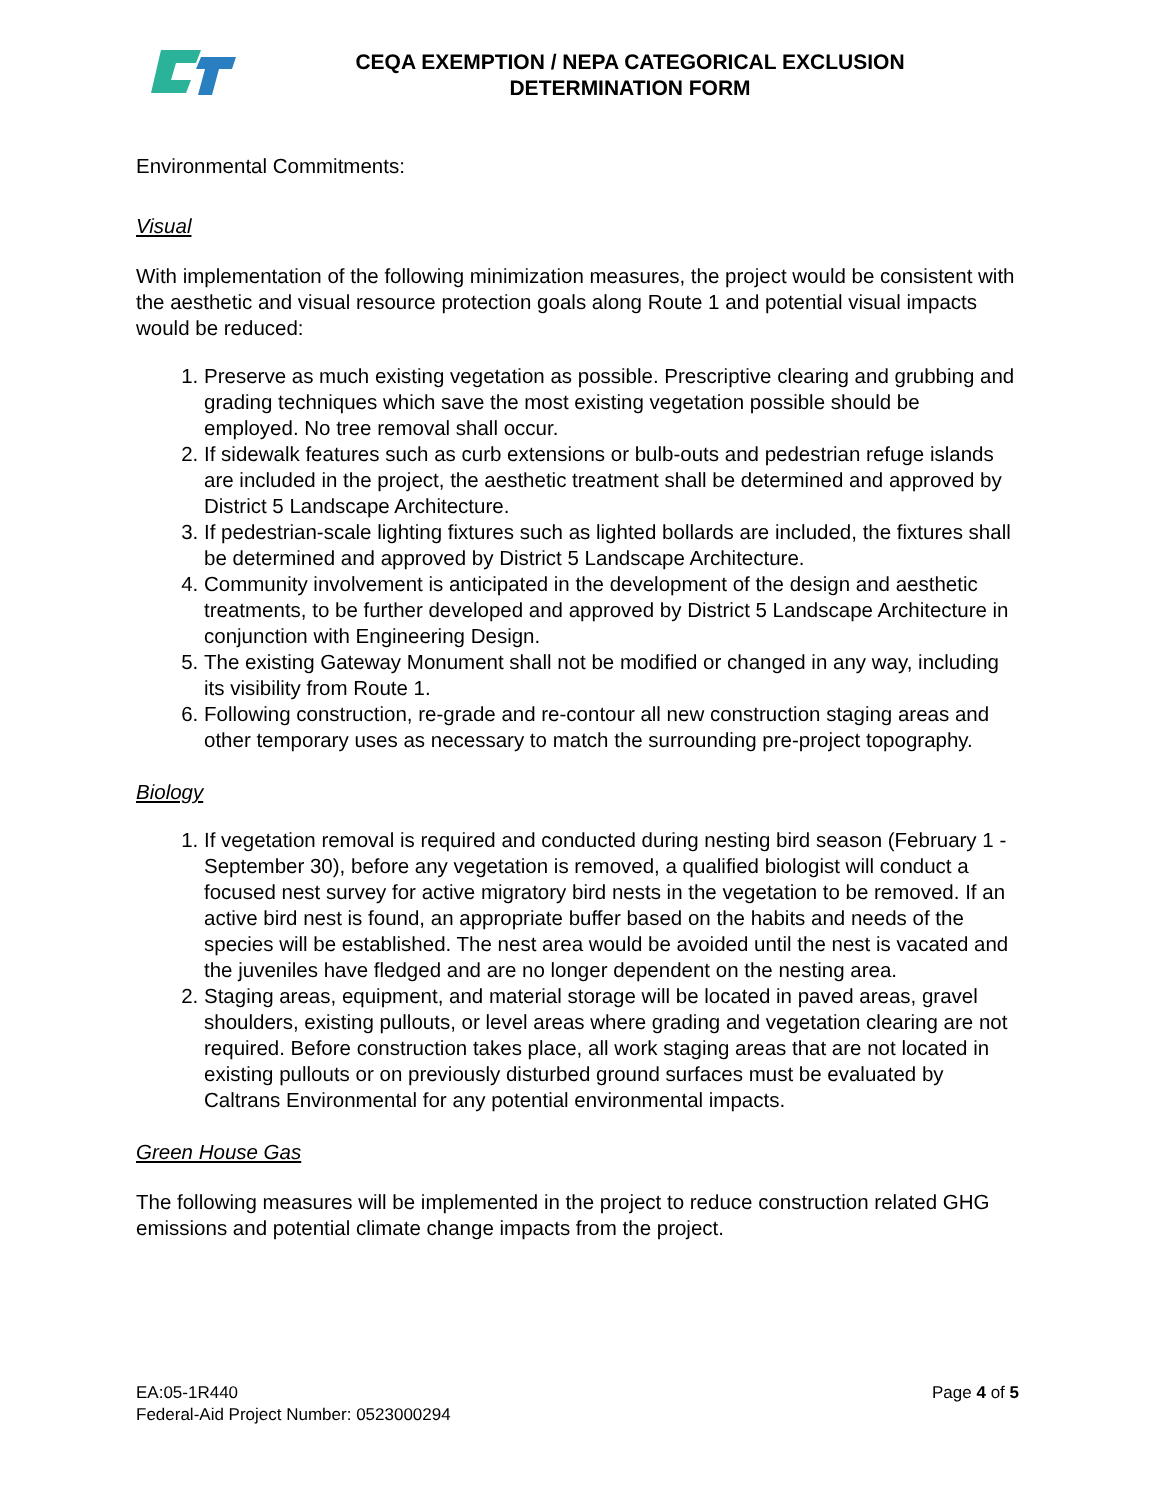CEQA EXEMPTION / NEPA CATEGORICAL EXCLUSION
DETERMINATION FORM
Environmental Commitments:
Visual
With implementation of the following minimization measures, the project would be consistent with the aesthetic and visual resource protection goals along Route 1 and potential visual impacts would be reduced:
1. Preserve as much existing vegetation as possible. Prescriptive clearing and grubbing and grading techniques which save the most existing vegetation possible should be employed. No tree removal shall occur.
2. If sidewalk features such as curb extensions or bulb-outs and pedestrian refuge islands are included in the project, the aesthetic treatment shall be determined and approved by District 5 Landscape Architecture.
3. If pedestrian-scale lighting fixtures such as lighted bollards are included, the fixtures shall be determined and approved by District 5 Landscape Architecture.
4. Community involvement is anticipated in the development of the design and aesthetic treatments, to be further developed and approved by District 5 Landscape Architecture in conjunction with Engineering Design.
5. The existing Gateway Monument shall not be modified or changed in any way, including its visibility from Route 1.
6. Following construction, re-grade and re-contour all new construction staging areas and other temporary uses as necessary to match the surrounding pre-project topography.
Biology
1. If vegetation removal is required and conducted during nesting bird season (February 1 - September 30), before any vegetation is removed, a qualified biologist will conduct a focused nest survey for active migratory bird nests in the vegetation to be removed. If an active bird nest is found, an appropriate buffer based on the habits and needs of the species will be established. The nest area would be avoided until the nest is vacated and the juveniles have fledged and are no longer dependent on the nesting area.
2. Staging areas, equipment, and material storage will be located in paved areas, gravel shoulders, existing pullouts, or level areas where grading and vegetation clearing are not required. Before construction takes place, all work staging areas that are not located in existing pullouts or on previously disturbed ground surfaces must be evaluated by Caltrans Environmental for any potential environmental impacts.
Green House Gas
The following measures will be implemented in the project to reduce construction related GHG emissions and potential climate change impacts from the project.
EA:05-1R440
Federal-Aid Project Number: 0523000294
Page 4 of 5